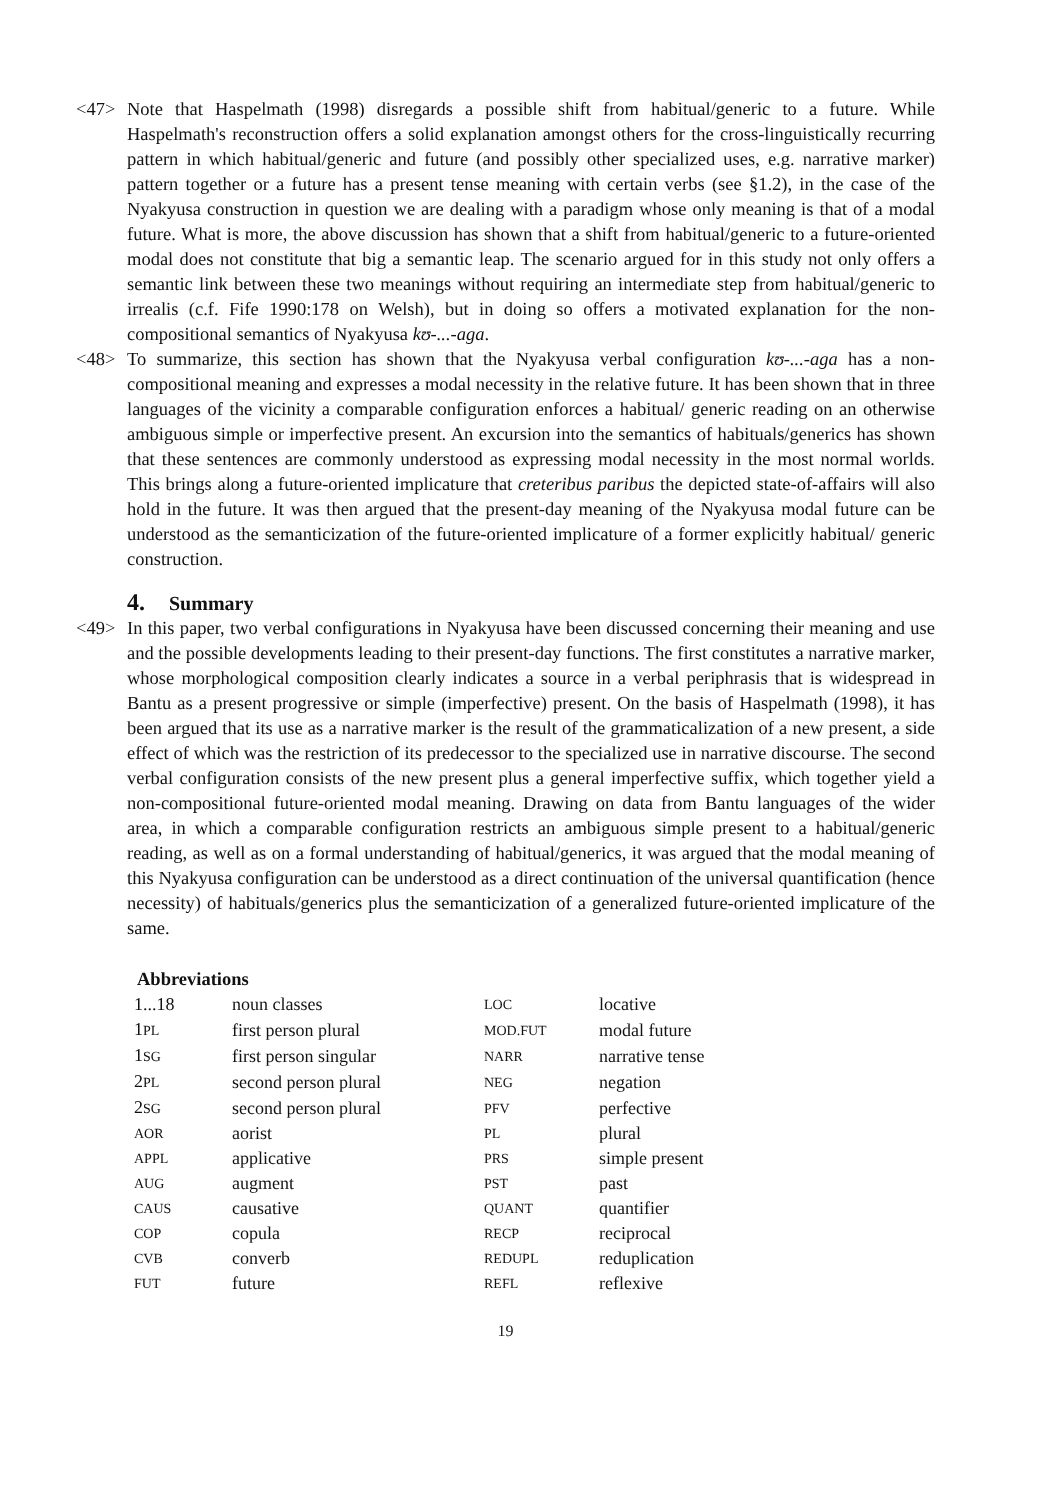<47> Note that Haspelmath (1998) disregards a possible shift from habitual/generic to a future. While Haspelmath's reconstruction offers a solid explanation amongst others for the cross-linguistically recurring pattern in which habitual/generic and future (and possibly other specialized uses, e.g. narrative marker) pattern together or a future has a present tense meaning with certain verbs (see §1.2), in the case of the Nyakyusa construction in question we are dealing with a paradigm whose only meaning is that of a modal future. What is more, the above discussion has shown that a shift from habitual/generic to a future-oriented modal does not constitute that big a semantic leap. The scenario argued for in this study not only offers a semantic link between these two meanings without requiring an intermediate step from habitual/generic to irrealis (c.f. Fife 1990:178 on Welsh), but in doing so offers a motivated explanation for the non-compositional semantics of Nyakyusa kʊ-...-aga.
<48> To summarize, this section has shown that the Nyakyusa verbal configuration kʊ-...-aga has a non-compositional meaning and expresses a modal necessity in the relative future. It has been shown that in three languages of the vicinity a comparable configuration enforces a habitual/ generic reading on an otherwise ambiguous simple or imperfective present. An excursion into the semantics of habituals/generics has shown that these sentences are commonly understood as expressing modal necessity in the most normal worlds. This brings along a future-oriented implicature that creteribus paribus the depicted state-of-affairs will also hold in the future. It was then argued that the present-day meaning of the Nyakyusa modal future can be understood as the semanticization of the future-oriented implicature of a former explicitly habitual/ generic construction.
4. Summary
<49> In this paper, two verbal configurations in Nyakyusa have been discussed concerning their meaning and use and the possible developments leading to their present-day functions. The first constitutes a narrative marker, whose morphological composition clearly indicates a source in a verbal periphrasis that is widespread in Bantu as a present progressive or simple (imperfective) present. On the basis of Haspelmath (1998), it has been argued that its use as a narrative marker is the result of the grammaticalization of a new present, a side effect of which was the restriction of its predecessor to the specialized use in narrative discourse. The second verbal configuration consists of the new present plus a general imperfective suffix, which together yield a non-compositional future-oriented modal meaning. Drawing on data from Bantu languages of the wider area, in which a comparable configuration restricts an ambiguous simple present to a habitual/generic reading, as well as on a formal understanding of habitual/generics, it was argued that the modal meaning of this Nyakyusa configuration can be understood as a direct continuation of the universal quantification (hence necessity) of habituals/generics plus the semanticization of a generalized future-oriented implicature of the same.
Abbreviations
| 1...18 | noun classes | LOC | locative |
| 1 PL | first person plural | MOD.FUT | modal future |
| 1 SG | first person singular | NARR | narrative tense |
| 2 PL | second person plural | NEG | negation |
| 2 SG | second person plural | PFV | perfective |
| AOR | aorist | PL | plural |
| APPL | applicative | PRS | simple present |
| AUG | augment | PST | past |
| CAUS | causative | QUANT | quantifier |
| COP | copula | RECP | reciprocal |
| CVB | converb | REDUPL | reduplication |
| FUT | future | REFL | reflexive |
19